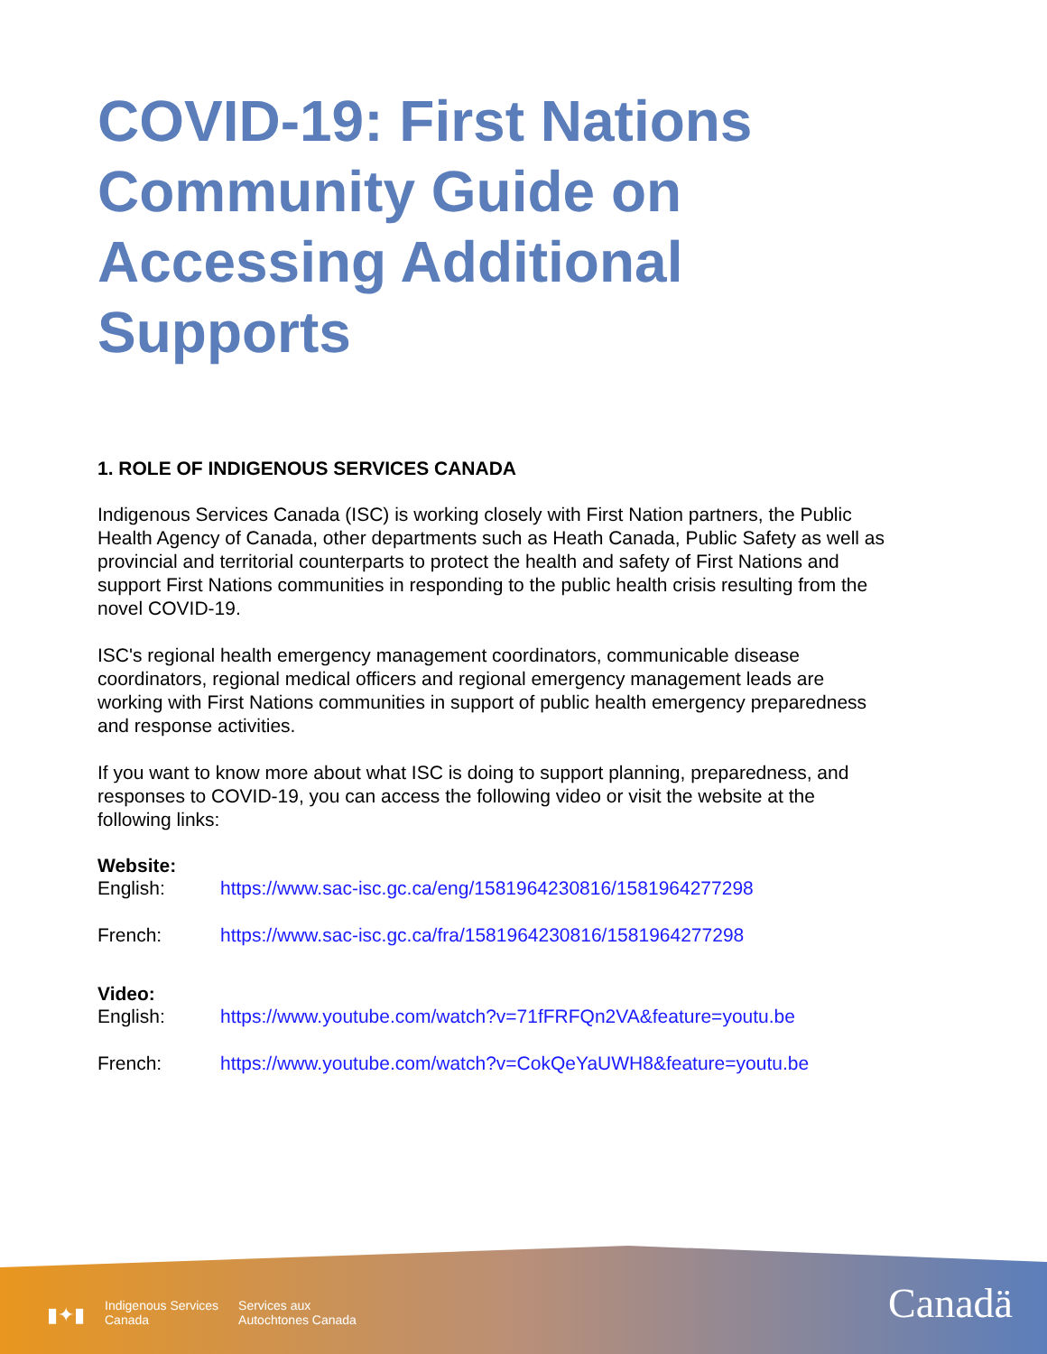COVID-19: First Nations Community Guide on Accessing Additional Supports
1. ROLE OF INDIGENOUS SERVICES CANADA
Indigenous Services Canada (ISC) is working closely with First Nation partners, the Public Health Agency of Canada, other departments such as Heath Canada, Public Safety as well as provincial and territorial counterparts to protect the health and safety of First Nations and support First Nations communities in responding to the public health crisis resulting from the novel COVID-19.
ISC's regional health emergency management coordinators, communicable disease coordinators, regional medical officers and regional emergency management leads are working with First Nations communities in support of public health emergency preparedness and response activities.
If you want to know more about what ISC is doing to support planning, preparedness, and responses to COVID-19, you can access the following video or visit the website at the following links:
Website:
English: https://www.sac-isc.gc.ca/eng/1581964230816/1581964277298
French: https://www.sac-isc.gc.ca/fra/1581964230816/1581964277298
Video:
English: https://www.youtube.com/watch?v=71fFRFQn2VA&feature=youtu.be
French: https://www.youtube.com/watch?v=CokQeYaUWH8&feature=youtu.be
▮✦▮ Indigenous Services
Canada Services aux
Autochtones Canada
Canadä